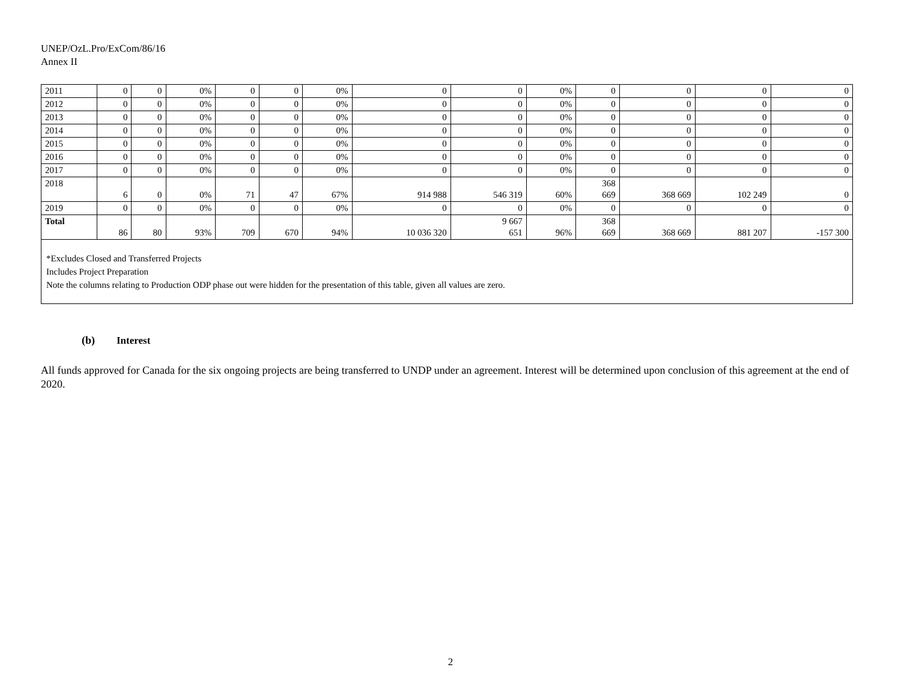UNEP/OzL.Pro/ExCom/86/16
Annex II
| 2011 | 0 | 0 | 0% | 0 | 0 | 0% | 0 | 0 | 0% | 0 | 0 | 0 | 0 |
| 2012 | 0 | 0 | 0% | 0 | 0 | 0% | 0 | 0 | 0% | 0 | 0 | 0 | 0 |
| 2013 | 0 | 0 | 0% | 0 | 0 | 0% | 0 | 0 | 0% | 0 | 0 | 0 | 0 |
| 2014 | 0 | 0 | 0% | 0 | 0 | 0% | 0 | 0 | 0% | 0 | 0 | 0 | 0 |
| 2015 | 0 | 0 | 0% | 0 | 0 | 0% | 0 | 0 | 0% | 0 | 0 | 0 | 0 |
| 2016 | 0 | 0 | 0% | 0 | 0 | 0% | 0 | 0 | 0% | 0 | 0 | 0 | 0 |
| 2017 | 0 | 0 | 0% | 0 | 0 | 0% | 0 | 0 | 0% | 0 | 0 | 0 | 0 |
| 2018 | 6 | 0 | 0% | 71 | 47 | 67% | 914 988 | 546 319 | 60% | 368 669 | 368 669 | 102 249 | 0 |
| 2019 | 0 | 0 | 0% | 0 | 0 | 0% | 0 | 0 | 0% | 0 | 0 | 0 | 0 |
| Total | 86 | 80 | 93% | 709 | 670 | 94% | 10 036 320 | 9 667 651 | 96% | 368 669 | 368 669 | 881 207 | -157 300 |
| *Excludes Closed and Transferred Projects Includes Project Preparation Note the columns relating to Production ODP phase out were hidden for the presentation of this table, given all values are zero. | | | | | | | | | | | | | |
(b) Interest
All funds approved for Canada for the six ongoing projects are being transferred to UNDP under an agreement. Interest will be determined upon conclusion of this agreement at the end of 2020.
2